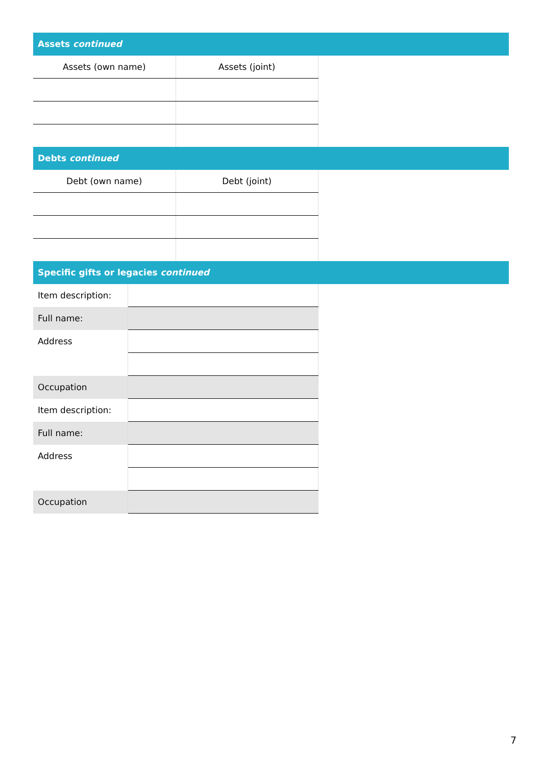Assets continued
| Assets (own name) | Assets (joint) |
| --- | --- |
Debts continued
| Debt (own name) | Debt (joint) |
| --- | --- |
Specific gifts or legacies continued
| Item description: | |
| Full name: | |
| Address | |
| Occupation | |
| Item description: | |
| Full name: | |
| Address | |
| Occupation | |
7